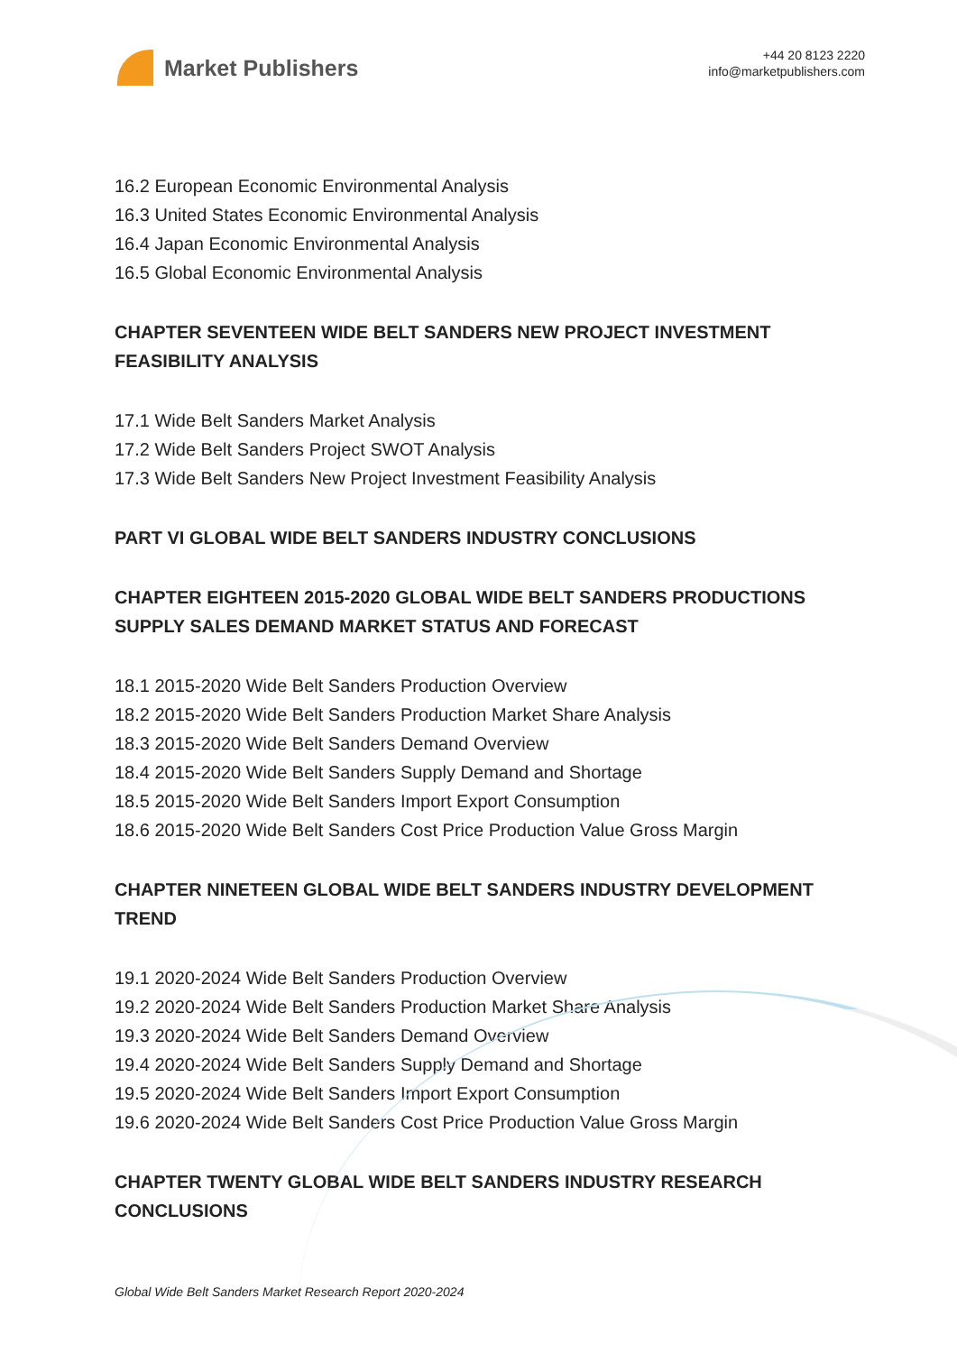Market Publishers
+44 20 8123 2220
info@marketpublishers.com
16.2 European Economic Environmental Analysis
16.3 United States Economic Environmental Analysis
16.4 Japan Economic Environmental Analysis
16.5 Global Economic Environmental Analysis
CHAPTER SEVENTEEN WIDE BELT SANDERS NEW PROJECT INVESTMENT FEASIBILITY ANALYSIS
17.1 Wide Belt Sanders Market Analysis
17.2 Wide Belt Sanders Project SWOT Analysis
17.3 Wide Belt Sanders New Project Investment Feasibility Analysis
PART VI GLOBAL WIDE BELT SANDERS INDUSTRY CONCLUSIONS
CHAPTER EIGHTEEN 2015-2020 GLOBAL WIDE BELT SANDERS PRODUCTIONS SUPPLY SALES DEMAND MARKET STATUS AND FORECAST
18.1 2015-2020 Wide Belt Sanders Production Overview
18.2 2015-2020 Wide Belt Sanders Production Market Share Analysis
18.3 2015-2020 Wide Belt Sanders Demand Overview
18.4 2015-2020 Wide Belt Sanders Supply Demand and Shortage
18.5 2015-2020 Wide Belt Sanders Import Export Consumption
18.6 2015-2020 Wide Belt Sanders Cost Price Production Value Gross Margin
CHAPTER NINETEEN GLOBAL WIDE BELT SANDERS INDUSTRY DEVELOPMENT TREND
19.1 2020-2024 Wide Belt Sanders Production Overview
19.2 2020-2024 Wide Belt Sanders Production Market Share Analysis
19.3 2020-2024 Wide Belt Sanders Demand Overview
19.4 2020-2024 Wide Belt Sanders Supply Demand and Shortage
19.5 2020-2024 Wide Belt Sanders Import Export Consumption
19.6 2020-2024 Wide Belt Sanders Cost Price Production Value Gross Margin
CHAPTER TWENTY GLOBAL WIDE BELT SANDERS INDUSTRY RESEARCH CONCLUSIONS
Global Wide Belt Sanders Market Research Report 2020-2024